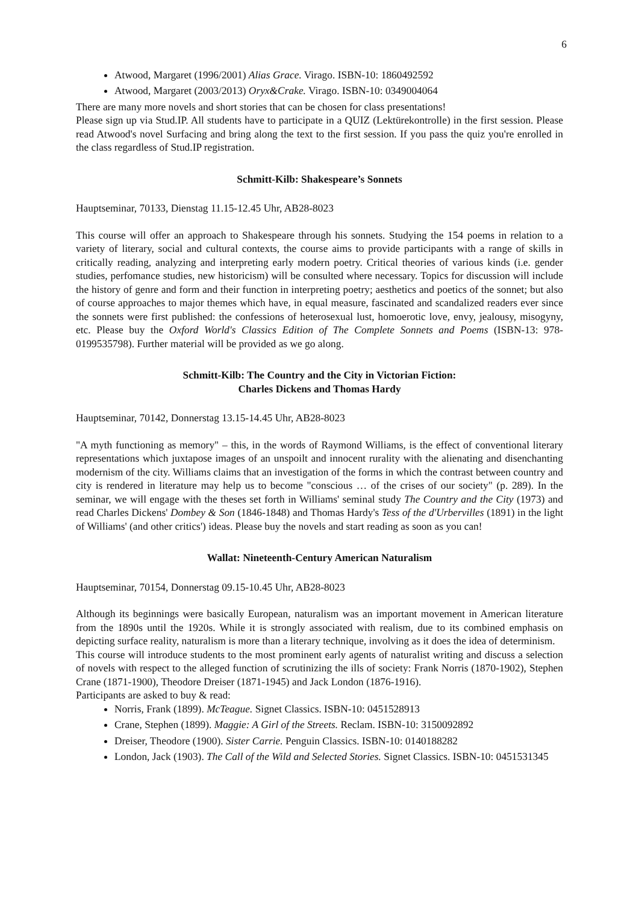6
Atwood, Margaret (1996/2001) Alias Grace. Virago. ISBN-10: 1860492592
Atwood, Margaret (2003/2013) Oryx&Crake. Virago. ISBN-10: 0349004064
There are many more novels and short stories that can be chosen for class presentations!
Please sign up via Stud.IP. All students have to participate in a QUIZ (Lektürekontrolle) in the first session. Please read Atwood's novel Surfacing and bring along the text to the first session. If you pass the quiz you're enrolled in the class regardless of Stud.IP registration.
Schmitt-Kilb: Shakespeare’s Sonnets
Hauptseminar, 70133, Dienstag 11.15-12.45 Uhr, AB28-8023
This course will offer an approach to Shakespeare through his sonnets. Studying the 154 poems in relation to a variety of literary, social and cultural contexts, the course aims to provide participants with a range of skills in critically reading, analyzing and interpreting early modern poetry. Critical theories of various kinds (i.e. gender studies, perfomance studies, new historicism) will be consulted where necessary. Topics for discussion will include the history of genre and form and their function in interpreting poetry; aesthetics and poetics of the sonnet; but also of course approaches to major themes which have, in equal measure, fascinated and scandalized readers ever since the sonnets were first published: the confessions of heterosexual lust, homoerotic love, envy, jealousy, misogyny, etc. Please buy the Oxford World's Classics Edition of The Complete Sonnets and Poems (ISBN-13: 978-0199535798). Further material will be provided as we go along.
Schmitt-Kilb: The Country and the City in Victorian Fiction:
Charles Dickens and Thomas Hardy
Hauptseminar, 70142, Donnerstag 13.15-14.45 Uhr, AB28-8023
"A myth functioning as memory" – this, in the words of Raymond Williams, is the effect of conventional literary representations which juxtapose images of an unspoilt and innocent rurality with the alienating and disenchanting modernism of the city. Williams claims that an investigation of the forms in which the contrast between country and city is rendered in literature may help us to become "conscious … of the crises of our society" (p. 289). In the seminar, we will engage with the theses set forth in Williams' seminal study The Country and the City (1973) and read Charles Dickens' Dombey & Son (1846-1848) and Thomas Hardy's Tess of the d'Urbervilles (1891) in the light of Williams' (and other critics') ideas. Please buy the novels and start reading as soon as you can!
Wallat: Nineteenth-Century American Naturalism
Hauptseminar, 70154, Donnerstag 09.15-10.45 Uhr, AB28-8023
Although its beginnings were basically European, naturalism was an important movement in American literature from the 1890s until the 1920s. While it is strongly associated with realism, due to its combined emphasis on depicting surface reality, naturalism is more than a literary technique, involving as it does the idea of determinism.
This course will introduce students to the most prominent early agents of naturalist writing and discuss a selection of novels with respect to the alleged function of scrutinizing the ills of society: Frank Norris (1870-1902), Stephen Crane (1871-1900), Theodore Dreiser (1871-1945) and Jack London (1876-1916).
Participants are asked to buy & read:
Norris, Frank (1899). McTeague. Signet Classics. ISBN-10: 0451528913
Crane, Stephen (1899). Maggie: A Girl of the Streets. Reclam. ISBN-10: 3150092892
Dreiser, Theodore (1900). Sister Carrie. Penguin Classics. ISBN-10: 0140188282
London, Jack (1903). The Call of the Wild and Selected Stories. Signet Classics. ISBN-10: 0451531345